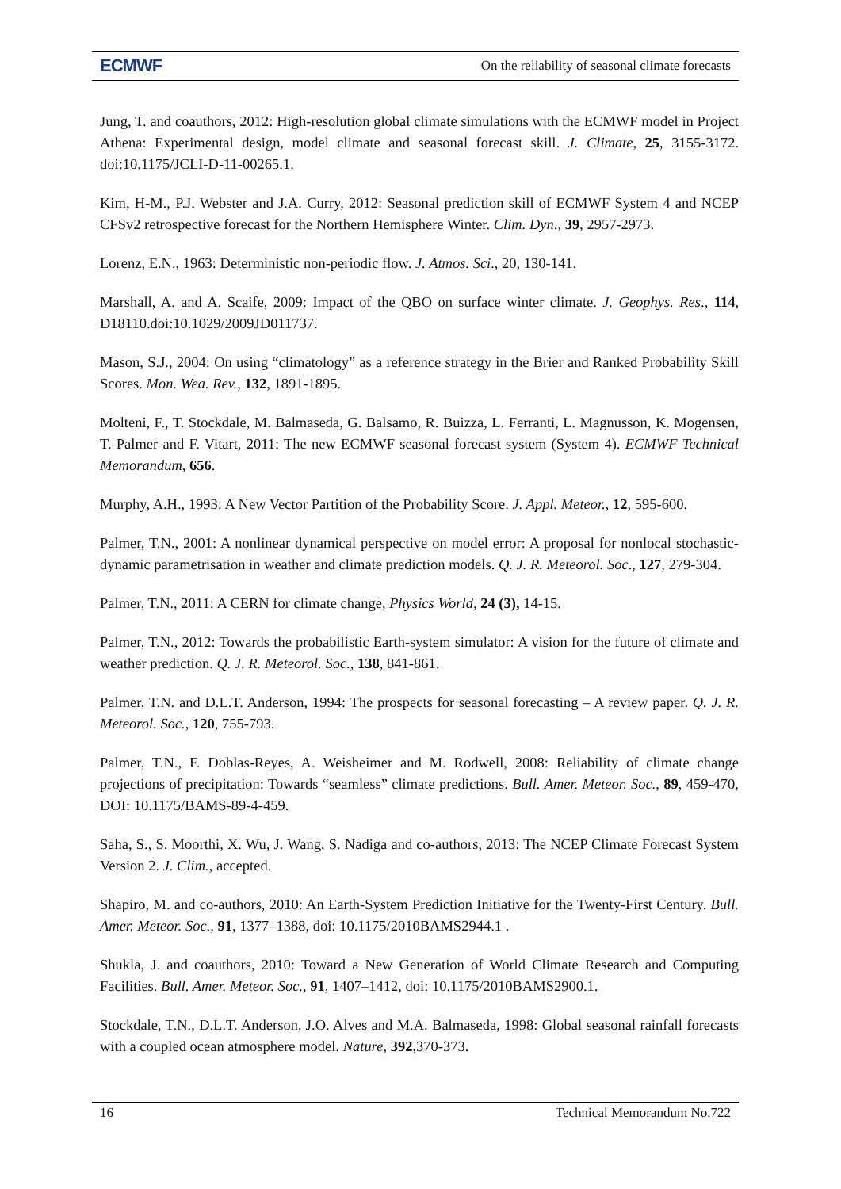ECMWF On the reliability of seasonal climate forecasts
Jung, T. and coauthors, 2012: High-resolution global climate simulations with the ECMWF model in Project Athena: Experimental design, model climate and seasonal forecast skill. J. Climate, 25, 3155-3172. doi:10.1175/JCLI-D-11-00265.1.
Kim, H-M., P.J. Webster and J.A. Curry, 2012: Seasonal prediction skill of ECMWF System 4 and NCEP CFSv2 retrospective forecast for the Northern Hemisphere Winter. Clim. Dyn., 39, 2957-2973.
Lorenz, E.N., 1963: Deterministic non-periodic flow. J. Atmos. Sci., 20, 130-141.
Marshall, A. and A. Scaife, 2009: Impact of the QBO on surface winter climate. J. Geophys. Res., 114, D18110.doi:10.1029/2009JD011737.
Mason, S.J., 2004: On using “climatology” as a reference strategy in the Brier and Ranked Probability Skill Scores. Mon. Wea. Rev., 132, 1891-1895.
Molteni, F., T. Stockdale, M. Balmaseda, G. Balsamo, R. Buizza, L. Ferranti, L. Magnusson, K. Mogensen, T. Palmer and F. Vitart, 2011: The new ECMWF seasonal forecast system (System 4). ECMWF Technical Memorandum, 656.
Murphy, A.H., 1993: A New Vector Partition of the Probability Score. J. Appl. Meteor., 12, 595-600.
Palmer, T.N., 2001: A nonlinear dynamical perspective on model error: A proposal for nonlocal stochastic-dynamic parametrisation in weather and climate prediction models. Q. J. R. Meteorol. Soc., 127, 279-304.
Palmer, T.N., 2011: A CERN for climate change, Physics World, 24 (3), 14-15.
Palmer, T.N., 2012: Towards the probabilistic Earth-system simulator: A vision for the future of climate and weather prediction. Q. J. R. Meteorol. Soc., 138, 841-861.
Palmer, T.N. and D.L.T. Anderson, 1994: The prospects for seasonal forecasting – A review paper. Q. J. R. Meteorol. Soc., 120, 755-793.
Palmer, T.N., F. Doblas-Reyes, A. Weisheimer and M. Rodwell, 2008: Reliability of climate change projections of precipitation: Towards “seamless” climate predictions. Bull. Amer. Meteor. Soc., 89, 459-470, DOI: 10.1175/BAMS-89-4-459.
Saha, S., S. Moorthi, X. Wu, J. Wang, S. Nadiga and co-authors, 2013: The NCEP Climate Forecast System Version 2. J. Clim., accepted.
Shapiro, M. and co-authors, 2010: An Earth-System Prediction Initiative for the Twenty-First Century. Bull. Amer. Meteor. Soc., 91, 1377–1388, doi: 10.1175/2010BAMS2944.1 .
Shukla, J. and coauthors, 2010: Toward a New Generation of World Climate Research and Computing Facilities. Bull. Amer. Meteor. Soc., 91, 1407–1412, doi: 10.1175/2010BAMS2900.1.
Stockdale, T.N., D.L.T. Anderson, J.O. Alves and M.A. Balmaseda, 1998: Global seasonal rainfall forecasts with a coupled ocean atmosphere model. Nature, 392,370-373.
16 Technical Memorandum No.722